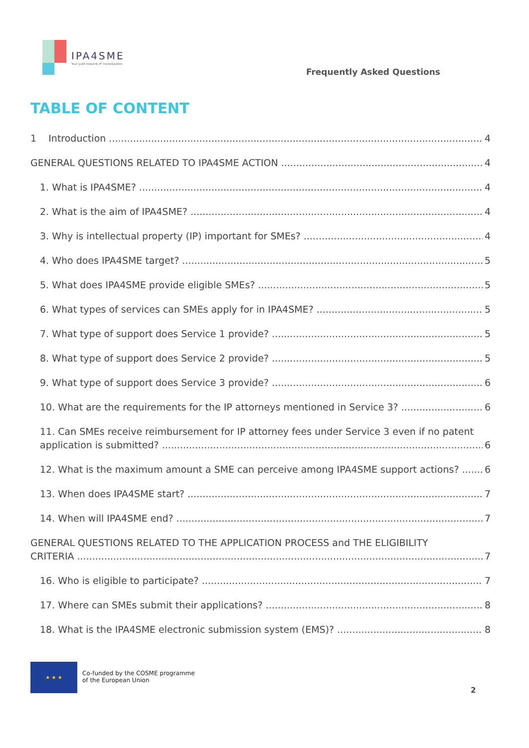IPA4SME
Your path towards IP monetization
Frequently Asked Questions
TABLE OF CONTENT
1 Introduction 4
GENERAL QUESTIONS RELATED TO IPA4SME ACTION 4
1. What is IPA4SME? 4
2. What is the aim of IPA4SME? 4
3. Why is intellectual property (IP) important for SMEs? 4
4. Who does IPA4SME target? 5
5. What does IPA4SME provide eligible SMEs? 5
6. What types of services can SMEs apply for in IPA4SME? 5
7. What type of support does Service 1 provide? 5
8. What type of support does Service 2 provide? 5
9. What type of support does Service 3 provide? 6
10. What are the requirements for the IP attorneys mentioned in Service 3? 6
11. Can SMEs receive reimbursement for IP attorney fees under Service 3 even if no patent
application is submitted? 6
12. What is the maximum amount a SME can perceive among IPA4SME support actions? 6
13. When does IPA4SME start? 7
14. When will IPA4SME end? 7
GENERAL QUESTIONS RELATED TO THE APPLICATION PROCESS and THE ELIGIBILITY
CRITERIA 7
16. Who is eligible to participate? 7
17. Where can SMEs submit their applications? 8
18. What is the IPA4SME electronic submission system (EMS)? 8
★ ★ ★
Co-funded by the COSME programme
of the European Union
2